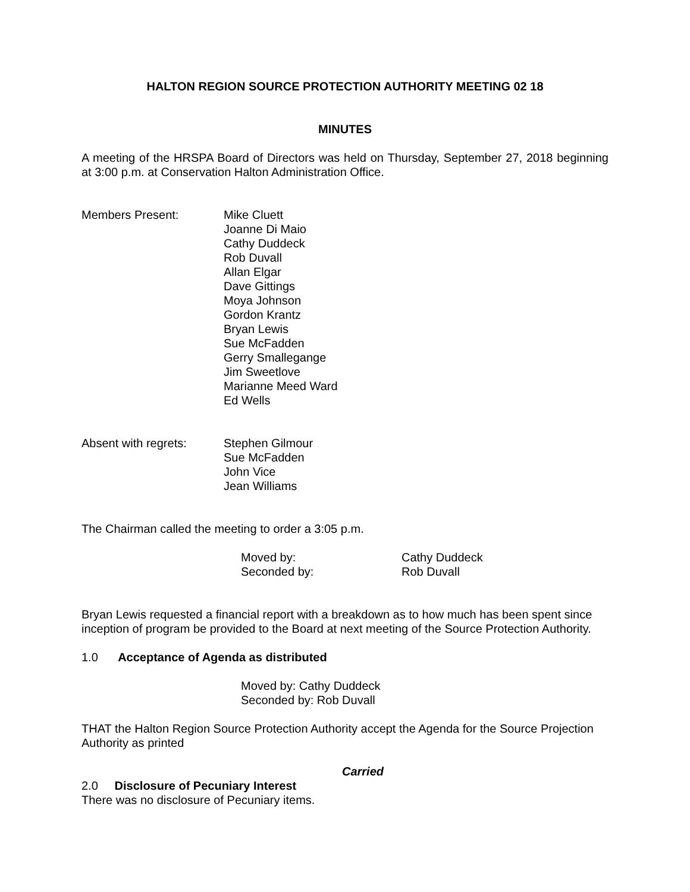HALTON REGION SOURCE PROTECTION AUTHORITY MEETING 02 18
MINUTES
A meeting of the HRSPA Board of Directors was held on Thursday, September 27, 2018 beginning at 3:00 p.m. at Conservation Halton Administration Office.
Members Present: Mike Cluett
Joanne Di Maio
Cathy Duddeck
Rob Duvall
Allan Elgar
Dave Gittings
Moya Johnson
Gordon Krantz
Bryan Lewis
Sue McFadden
Gerry Smallegange
Jim Sweetlove
Marianne Meed Ward
Ed Wells
Absent with regrets:
Stephen Gilmour
Sue McFadden
John Vice
Jean Williams
The Chairman called the meeting to order a 3:05 p.m.
Moved by: Cathy Duddeck
Seconded by: Rob Duvall
Bryan Lewis requested a financial report with a breakdown as to how much has been spent since inception of program be provided to the Board at next meeting of the Source Protection Authority.
1.0 Acceptance of Agenda as distributed
Moved by: Cathy Duddeck
Seconded by: Rob Duvall
THAT the Halton Region Source Protection Authority accept the Agenda for the Source Projection Authority as printed
Carried
2.0 Disclosure of Pecuniary Interest
There was no disclosure of Pecuniary items.